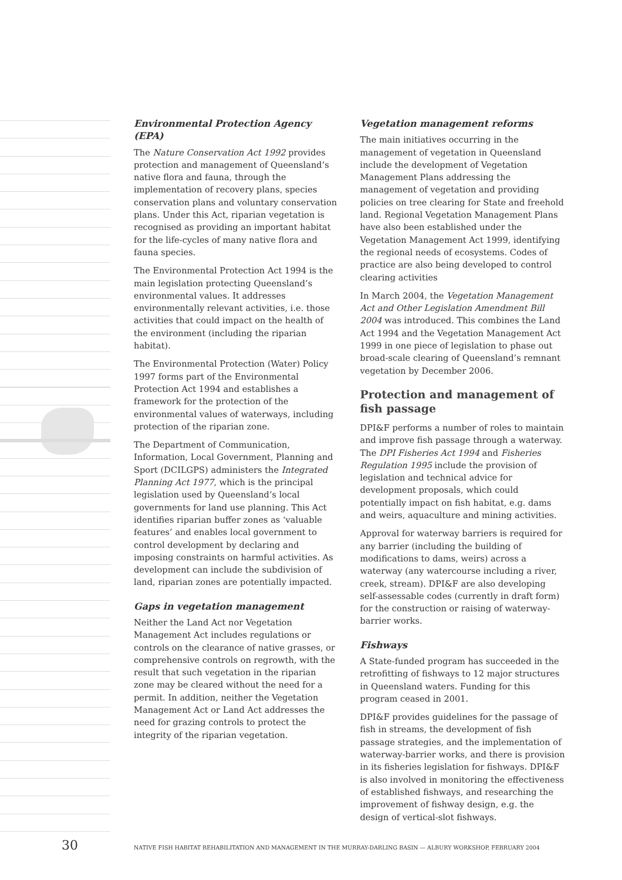Environmental Protection Agency (EPA)
The Nature Conservation Act 1992 provides protection and management of Queensland’s native flora and fauna, through the implementation of recovery plans, species conservation plans and voluntary conservation plans. Under this Act, riparian vegetation is recognised as providing an important habitat for the life-cycles of many native flora and fauna species.
The Environmental Protection Act 1994 is the main legislation protecting Queensland’s environmental values. It addresses environmentally relevant activities, i.e. those activities that could impact on the health of the environment (including the riparian habitat).
The Environmental Protection (Water) Policy 1997 forms part of the Environmental Protection Act 1994 and establishes a framework for the protection of the environmental values of waterways, including protection of the riparian zone.
The Department of Communication, Information, Local Government, Planning and Sport (DCILGPS) administers the Integrated Planning Act 1977, which is the principal legislation used by Queensland’s local governments for land use planning. This Act identifies riparian buffer zones as ‘valuable features’ and enables local government to control development by declaring and imposing constraints on harmful activities. As development can include the subdivision of land, riparian zones are potentially impacted.
Gaps in vegetation management
Neither the Land Act nor Vegetation Management Act includes regulations or controls on the clearance of native grasses, or comprehensive controls on regrowth, with the result that such vegetation in the riparian zone may be cleared without the need for a permit. In addition, neither the Vegetation Management Act or Land Act addresses the need for grazing controls to protect the integrity of the riparian vegetation.
Vegetation management reforms
The main initiatives occurring in the management of vegetation in Queensland include the development of Vegetation Management Plans addressing the management of vegetation and providing policies on tree clearing for State and freehold land. Regional Vegetation Management Plans have also been established under the Vegetation Management Act 1999, identifying the regional needs of ecosystems. Codes of practice are also being developed to control clearing activities
In March 2004, the Vegetation Management Act and Other Legislation Amendment Bill 2004 was introduced. This combines the Land Act 1994 and the Vegetation Management Act 1999 in one piece of legislation to phase out broad-scale clearing of Queensland’s remnant vegetation by December 2006.
Protection and management of fish passage
DPI&F performs a number of roles to maintain and improve fish passage through a waterway. The DPI Fisheries Act 1994 and Fisheries Regulation 1995 include the provision of legislation and technical advice for development proposals, which could potentially impact on fish habitat, e.g. dams and weirs, aquaculture and mining activities.
Approval for waterway barriers is required for any barrier (including the building of modifications to dams, weirs) across a waterway (any watercourse including a river, creek, stream). DPI&F are also developing self-assessable codes (currently in draft form) for the construction or raising of waterway-barrier works.
Fishways
A State-funded program has succeeded in the retrofitting of fishways to 12 major structures in Queensland waters. Funding for this program ceased in 2001.
DPI&F provides guidelines for the passage of fish in streams, the development of fish passage strategies, and the implementation of waterway-barrier works, and there is provision in its fisheries legislation for fishways. DPI&F is also involved in monitoring the effectiveness of established fishways, and researching the improvement of fishway design, e.g. the design of vertical-slot fishways.
30 NATIVE FISH HABITAT REHABILITATION AND MANAGEMENT IN THE MURRAY-DARLING BASIN — ALBURY WORKSHOP, FEBRUARY 2004